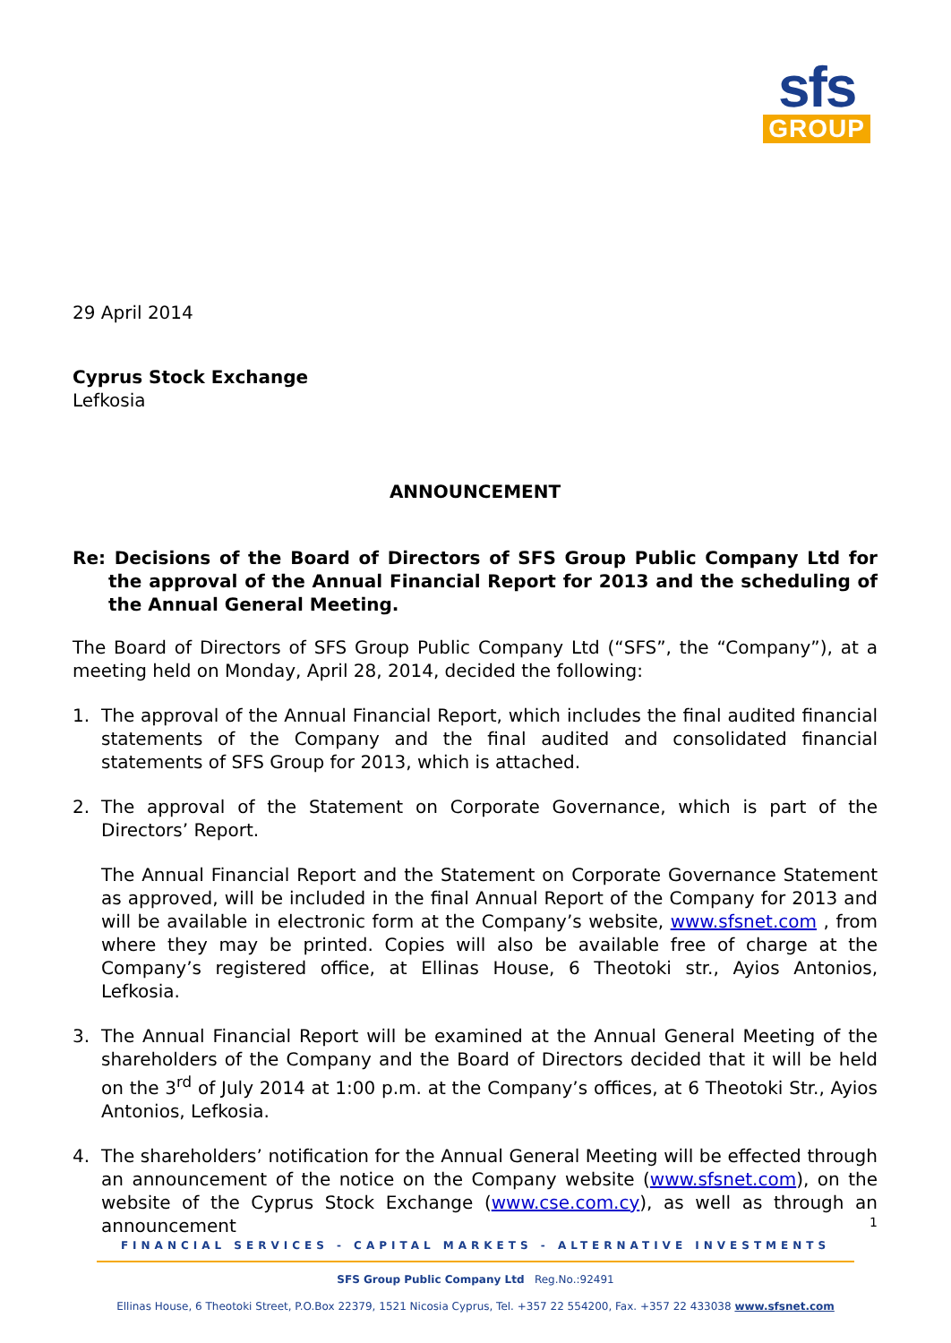sfs
GROUP
29 April 2014
Cyprus Stock Exchange
Lefkosia
ANNOUNCEMENT
Re: Decisions of the Board of Directors of SFS Group Public Company Ltd for the approval of the Annual Financial Report for 2013 and the scheduling of the Annual General Meeting.
The Board of Directors of SFS Group Public Company Ltd (“SFS”, the “Company”), at a meeting held on Monday, April 28, 2014, decided the following:
1. The approval of the Annual Financial Report, which includes the final audited financial statements of the Company and the final audited and consolidated financial statements of SFS Group for 2013, which is attached.
2. The approval of the Statement on Corporate Governance, which is part of the Directors’ Report.
The Annual Financial Report and the Statement on Corporate Governance Statement as approved, will be included in the final Annual Report of the Company for 2013 and will be available in electronic form at the Company’s website, www.sfsnet.com , from where they may be printed. Copies will also be available free of charge at the Company’s registered office, at Ellinas House, 6 Theotoki str., Ayios Antonios, Lefkosia.
3. The Annual Financial Report will be examined at the Annual General Meeting of the shareholders of the Company and the Board of Directors decided that it will be held on the 3<sup>rd</sup> of July 2014 at 1:00 p.m. at the Company’s offices, at 6 Theotoki Str., Ayios Antonios, Lefkosia.
4. The shareholders’ notification for the Annual General Meeting will be effected through an announcement of the notice on the Company website (www.sfsnet.com), on the website of the Cyprus Stock Exchange (www.cse.com.cy), as well as through an announcement
1
FINANCIAL SERVICES - CAPITAL MARKETS - ALTERNATIVE INVESTMENTS
SFS Group Public Company Ltd Reg.No.:92491
Ellinas House, 6 Theotoki Street, P.O.Box 22379, 1521 Nicosia Cyprus, Tel. +357 22 554200, Fax. +357 22 433038 www.sfsnet.com